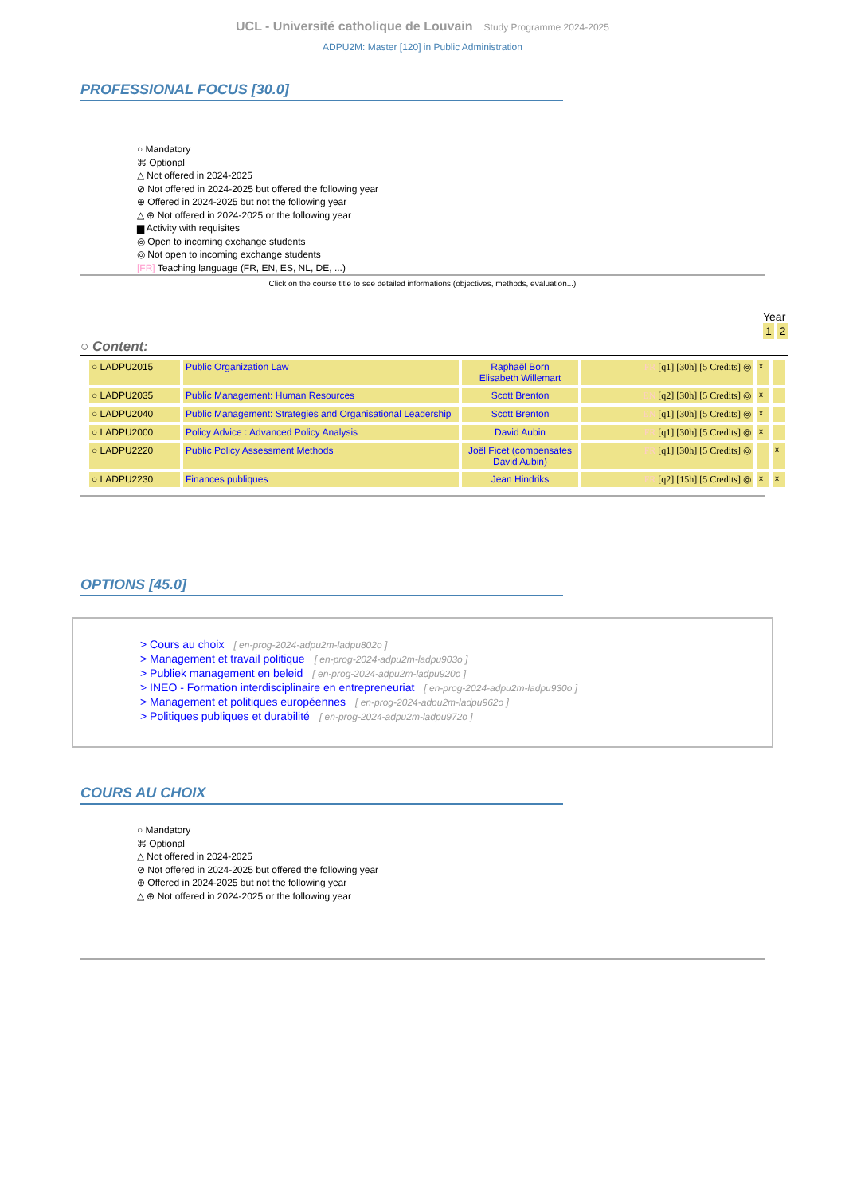UCL - Université catholique de Louvain Study Programme 2024-2025
ADPU2M: Master [120] in Public Administration
PROFESSIONAL FOCUS [30.0]
○ Mandatory
⌘ Optional
△ Not offered in 2024-2025
⊘ Not offered in 2024-2025 but offered the following year
⊕ Offered in 2024-2025 but not the following year
△ ⊕ Not offered in 2024-2025 or the following year
▆ Activity with requisites
◎ Open to incoming exchange students
◎ Not open to incoming exchange students
[FR] Teaching language (FR, EN, ES, NL, DE, ...)
Click on the course title to see detailed informations (objectives, methods, evaluation...)
Year
1 2
○ Content:
| ○ LADPU2015 | Public Organization Law | Raphaël Born Elisabeth Willemart | FR [q1] [30h] [5 Credits] ◎ | x | |
| ○ LADPU2035 | Public Management: Human Resources | Scott Brenton | EN [q2] [30h] [5 Credits] ◎ | x | |
| ○ LADPU2040 | Public Management: Strategies and Organisational Leadership | Scott Brenton | EN [q1] [30h] [5 Credits] ◎ | x | |
| ○ LADPU2000 | Policy Advice : Advanced Policy Analysis | David Aubin | FR [q1] [30h] [5 Credits] ◎ | x | |
| ○ LADPU2220 | Public Policy Assessment Methods | Joël Ficet (compensates David Aubin) | FR [q1] [30h] [5 Credits] ◎ | | x |
| ○ LADPU2230 | Finances publiques | Jean Hindriks | FR [q2] [15h] [5 Credits] ◎ | x | x |
OPTIONS [45.0]
> Cours au choix [ en-prog-2024-adpu2m-ladpu802o ]
> Management et travail politique [ en-prog-2024-adpu2m-ladpu903o ]
> Publiek management en beleid [ en-prog-2024-adpu2m-ladpu920o ]
> INEO - Formation interdisciplinaire en entrepreneuriat [ en-prog-2024-adpu2m-ladpu930o ]
> Management et politiques européennes [ en-prog-2024-adpu2m-ladpu962o ]
> Politiques publiques et durabilité [ en-prog-2024-adpu2m-ladpu972o ]
COURS AU CHOIX
○ Mandatory
⌘ Optional
△ Not offered in 2024-2025
⊘ Not offered in 2024-2025 but offered the following year
⊕ Offered in 2024-2025 but not the following year
△ ⊕ Not offered in 2024-2025 or the following year